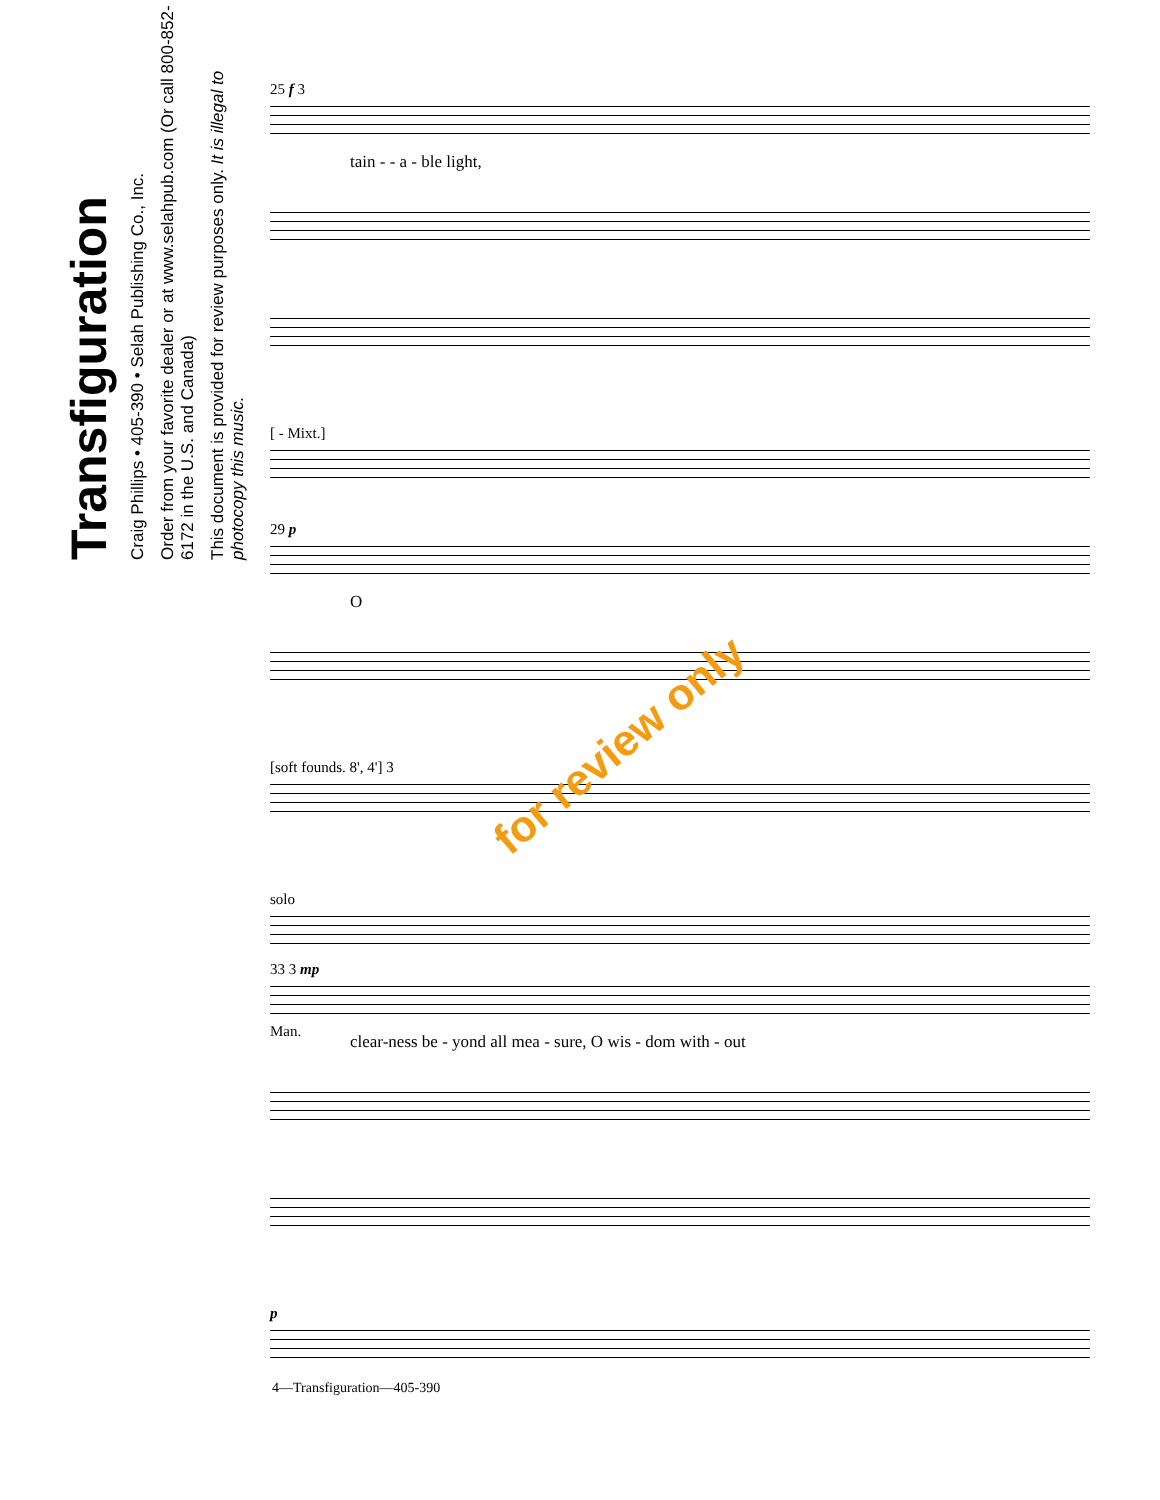Transfiguration
Craig Phillips • 405-390 • Selah Publishing Co., Inc.
Order from your favorite dealer or at www.selahpub.com (Or call 800-852-6172 in the U.S. and Canada)
This document is provided for review purposes only. It is illegal to photocopy this music.
25 f 3
tain - - a - ble light,
[ - Mixt.]
29 p
O
[soft founds. 8', 4'] 3
solo
Man.
33 3 mp
clear-ness be - yond all mea - sure, O wis - dom with - out
p
for review only
4—Transfiguration—405-390